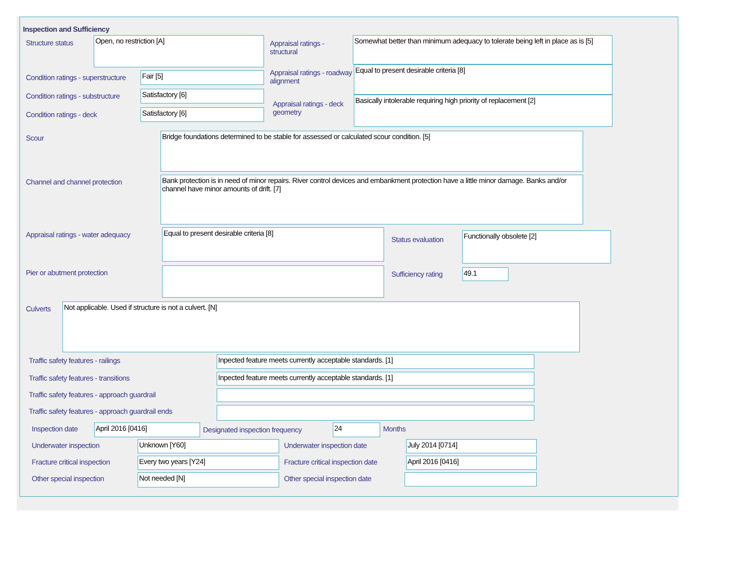Inspection and Sufficiency
Structure status
Open, no restriction [A]
Condition ratings - superstructure
Fair [5]
Condition ratings - substructure
Satisfactory [6]
Condition ratings - deck
Satisfactory [6]
Appraisal ratings - structural
Somewhat better than minimum adequacy to tolerate being left in place as is [5]
Appraisal ratings - roadway alignment
Equal to present desirable criteria [8]
Appraisal ratings - deck geometry
Basically intolerable requiring high priority of replacement [2]
Scour
Bridge foundations determined to be stable for assessed or calculated scour condition. [5]
Channel and channel protection
Bank protection is in need of minor repairs. River control devices and embankment protection have a little minor damage. Banks and/or channel have minor amounts of drift. [7]
Appraisal ratings - water adequacy
Equal to present desirable criteria [8]
Pier or abutment protection
Status evaluation
Functionally obsolete [2]
Sufficiency rating
49.1
Culverts
Not applicable. Used if structure is not a culvert. [N]
Traffic safety features - railings
Inpected feature meets currently acceptable standards. [1]
Traffic safety features - transitions
Inpected feature meets currently acceptable standards. [1]
Traffic safety features - approach guardrail
Traffic safety features - approach guardrail ends
Inspection date
April 2016 [0416]
Designated inspection frequency
24
Months
Underwater inspection
Unknown [Y60]
Underwater inspection date
July 2014 [0714]
Fracture critical inspection
Every two years [Y24]
Fracture critical inspection date
April 2016 [0416]
Other special inspection
Not needed [N]
Other special inspection date